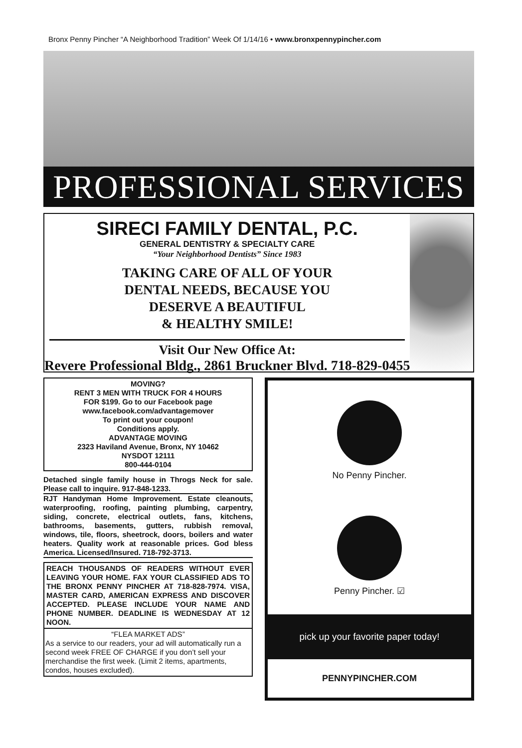Bronx Penny Pincher “A Neighborhood Tradition” Week Of 1/14/16 • www.bronxpennypincher.com
PROFESSIONAL SERVICES
SIRECI FAMILY DENTAL, P.C.
GENERAL DENTISTRY & SPECIALTY CARE
“Your Neighborhood Dentists” Since 1983
TAKING CARE OF ALL OF YOUR
DENTAL NEEDS, BECAUSE YOU
DESERVE A BEAUTIFUL
& HEALTHY SMILE!
Visit Our New Office At:
Revere Professional Bldg., 2861 Bruckner Blvd. 718-829-0455
MOVING?
RENT 3 MEN WITH TRUCK FOR 4 HOURS
FOR $199. Go to our Facebook page
www.facebook.com/advantagemover
To print out your coupon!
Conditions apply.
ADVANTAGE MOVING
2323 Haviland Avenue, Bronx, NY 10462
NYSDOT 12111
800-444-0104
Detached single family house in Throgs Neck for sale. Please call to inquire. 917-848-1233.
RJT Handyman Home Improvement. Estate cleanouts, waterproofing, roofing, painting plumbing, carpentry, siding, concrete, electrical outlets, fans, kitchens, bathrooms, basements, gutters, rubbish removal, windows, tile, floors, sheetrock, doors, boilers and water heaters. Quality work at reasonable prices. God bless America. Licensed/Insured. 718-792-3713.
REACH THOUSANDS OF READERS WITHOUT EVER LEAVING YOUR HOME. FAX YOUR CLASSIFIED ADS TO THE BRONX PENNY PINCHER AT 718-828-7974. VISA, MASTER CARD, AMERICAN EXPRESS AND DISCOVER ACCEPTED. PLEASE INCLUDE YOUR NAME AND PHONE NUMBER. DEADLINE IS WEDNESDAY AT 12 NOON.
“FLEA MARKET ADS”
As a service to our readers, your ad will automatically run a second week FREE OF CHARGE if you don’t sell your merchandise the first week. (Limit 2 items, apartments, condos, houses excluded).
No Penny Pincher.
Penny Pincher. ☑
pick up your favorite paper today!
PENNYPINCHER.COM